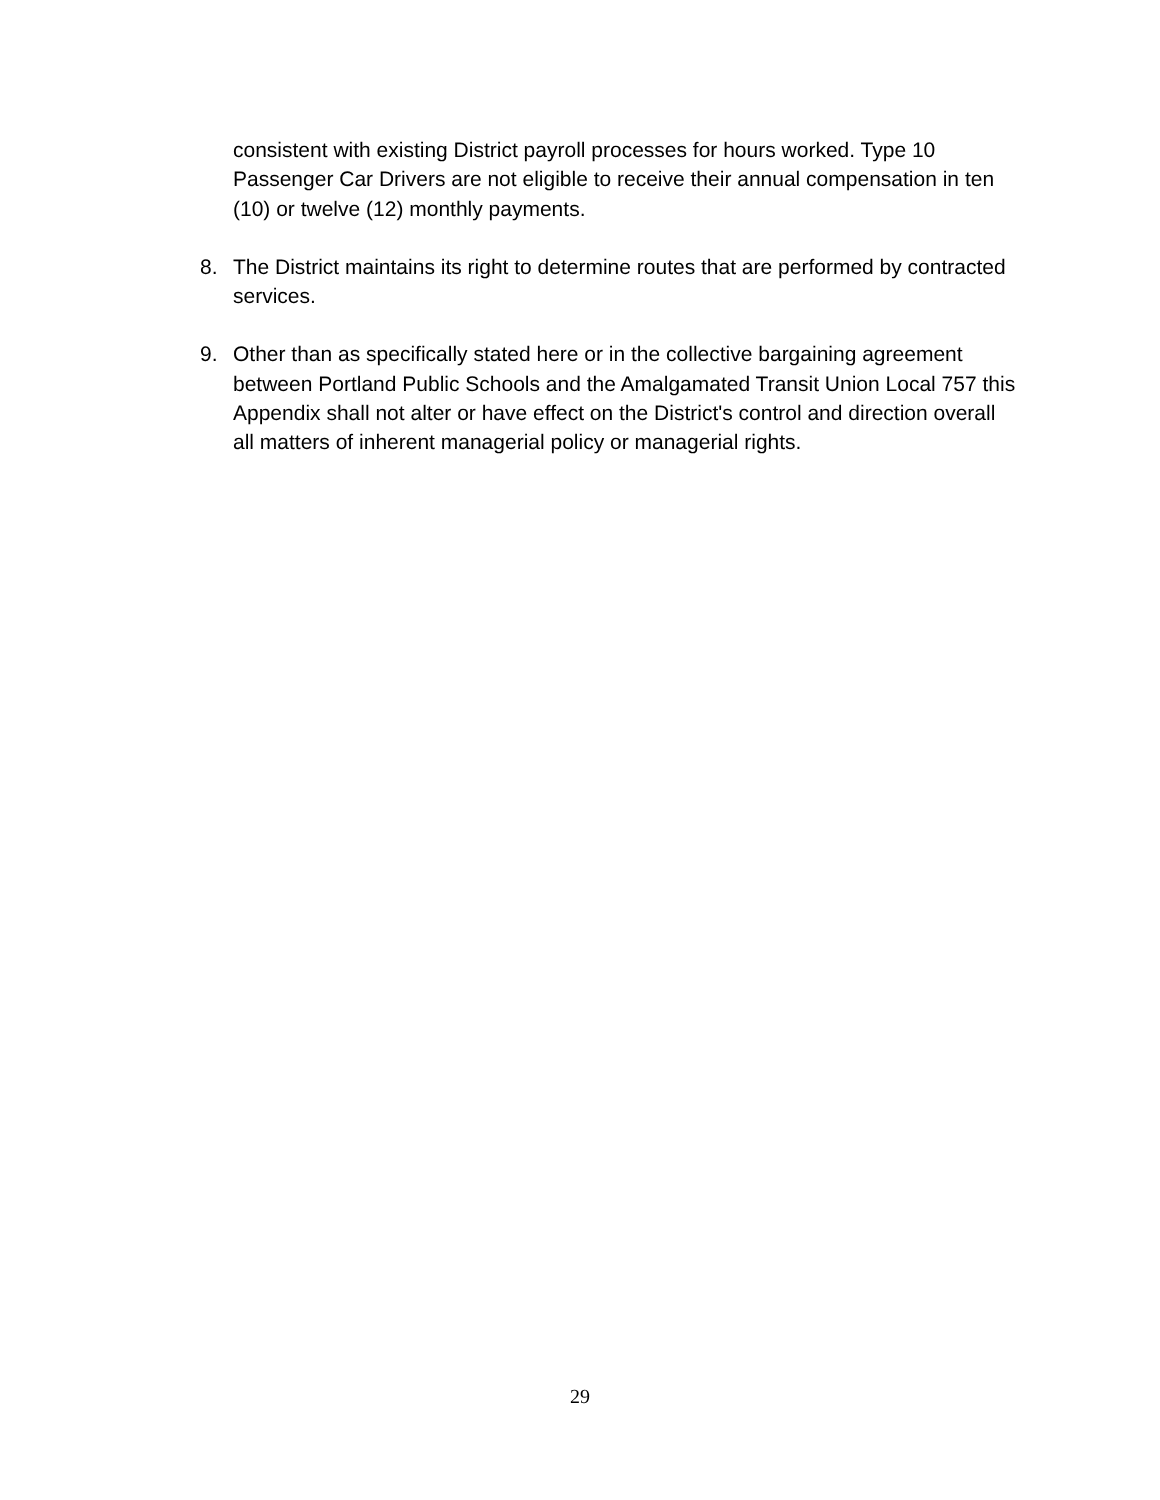consistent with existing District payroll processes for hours worked. Type 10 Passenger Car Drivers are not eligible to receive their annual compensation in ten (10) or twelve (12) monthly payments.
8. The District maintains its right to determine routes that are performed by contracted services.
9. Other than as specifically stated here or in the collective bargaining agreement between Portland Public Schools and the Amalgamated Transit Union Local 757 this Appendix shall not alter or have effect on the District's control and direction overall all matters of inherent managerial policy or managerial rights.
29